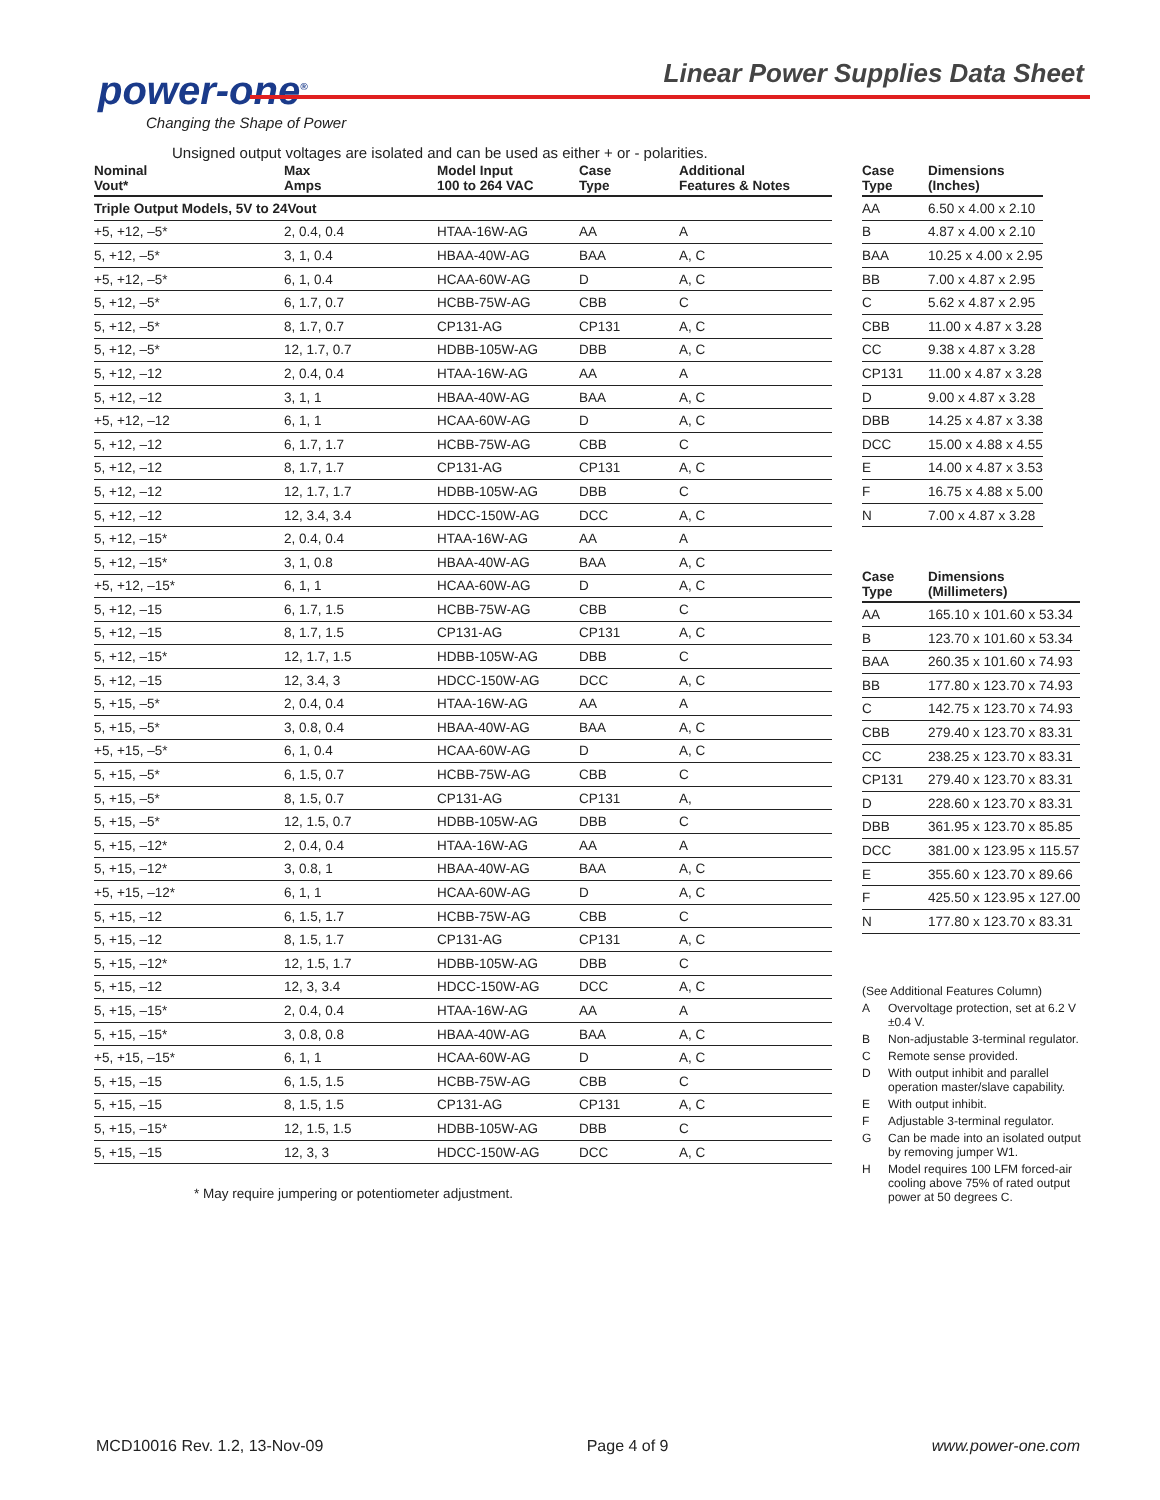power-one<sup>®</sup>
Changing the Shape of Power
Linear Power Supplies Data Sheet
Unsigned output voltages are isolated and can be used as either + or - polarities.
| Nominal Vout* | Max Amps | Model Input 100 to 264 VAC | Case Type | Additional Features & Notes |
| --- | --- | --- | --- | --- |
| Triple Output Models, 5V to 24Vout | | | | |
| +5, +12, –5* | 2, 0.4, 0.4 | HTAA-16W-AG | AA | A |
| 5, +12, –5* | 3, 1, 0.4 | HBAA-40W-AG | BAA | A, C |
| +5, +12, –5* | 6, 1, 0.4 | HCAA-60W-AG | D | A, C |
| 5, +12, –5* | 6, 1.7, 0.7 | HCBB-75W-AG | CBB | C |
| 5, +12, –5* | 8, 1.7, 0.7 | CP131-AG | CP131 | A, C |
| 5, +12, –5* | 12, 1.7, 0.7 | HDBB-105W-AG | DBB | A, C |
| 5, +12, –12 | 2, 0.4, 0.4 | HTAA-16W-AG | AA | A |
| 5, +12, –12 | 3, 1, 1 | HBAA-40W-AG | BAA | A, C |
| +5, +12, –12 | 6, 1, 1 | HCAA-60W-AG | D | A, C |
| 5, +12, –12 | 6, 1.7, 1.7 | HCBB-75W-AG | CBB | C |
| 5, +12, –12 | 8, 1.7, 1.7 | CP131-AG | CP131 | A, C |
| 5, +12, –12 | 12, 1.7, 1.7 | HDBB-105W-AG | DBB | C |
| 5, +12, –12 | 12, 3.4, 3.4 | HDCC-150W-AG | DCC | A, C |
| 5, +12, –15* | 2, 0.4, 0.4 | HTAA-16W-AG | AA | A |
| 5, +12, –15* | 3, 1, 0.8 | HBAA-40W-AG | BAA | A, C |
| +5, +12, –15* | 6, 1, 1 | HCAA-60W-AG | D | A, C |
| 5, +12, –15 | 6, 1.7, 1.5 | HCBB-75W-AG | CBB | C |
| 5, +12, –15 | 8, 1.7, 1.5 | CP131-AG | CP131 | A, C |
| 5, +12, –15* | 12, 1.7, 1.5 | HDBB-105W-AG | DBB | C |
| 5, +12, –15 | 12, 3.4, 3 | HDCC-150W-AG | DCC | A, C |
| 5, +15, –5* | 2, 0.4, 0.4 | HTAA-16W-AG | AA | A |
| 5, +15, –5* | 3, 0.8, 0.4 | HBAA-40W-AG | BAA | A, C |
| +5, +15, –5* | 6, 1, 0.4 | HCAA-60W-AG | D | A, C |
| 5, +15, –5* | 6, 1.5, 0.7 | HCBB-75W-AG | CBB | C |
| 5, +15, –5* | 8, 1.5, 0.7 | CP131-AG | CP131 | A, |
| 5, +15, –5* | 12, 1.5, 0.7 | HDBB-105W-AG | DBB | C |
| 5, +15, –12* | 2, 0.4, 0.4 | HTAA-16W-AG | AA | A |
| 5, +15, –12* | 3, 0.8, 1 | HBAA-40W-AG | BAA | A, C |
| +5, +15, –12* | 6, 1, 1 | HCAA-60W-AG | D | A, C |
| 5, +15, –12 | 6, 1.5, 1.7 | HCBB-75W-AG | CBB | C |
| 5, +15, –12 | 8, 1.5, 1.7 | CP131-AG | CP131 | A, C |
| 5, +15, –12* | 12, 1.5, 1.7 | HDBB-105W-AG | DBB | C |
| 5, +15, –12 | 12, 3, 3.4 | HDCC-150W-AG | DCC | A, C |
| 5, +15, –15* | 2, 0.4, 0.4 | HTAA-16W-AG | AA | A |
| 5, +15, –15* | 3, 0.8, 0.8 | HBAA-40W-AG | BAA | A, C |
| +5, +15, –15* | 6, 1, 1 | HCAA-60W-AG | D | A, C |
| 5, +15, –15 | 6, 1.5, 1.5 | HCBB-75W-AG | CBB | C |
| 5, +15, –15 | 8, 1.5, 1.5 | CP131-AG | CP131 | A, C |
| 5, +15, –15* | 12, 1.5, 1.5 | HDBB-105W-AG | DBB | C |
| 5, +15, –15 | 12, 3, 3 | HDCC-150W-AG | DCC | A, C |
* May require jumpering or potentiometer adjustment.
| Case Type | Dimensions (Inches) |
| --- | --- |
| AA | 6.50 x 4.00 x 2.10 |
| B | 4.87 x 4.00 x 2.10 |
| BAA | 10.25 x 4.00 x 2.95 |
| BB | 7.00 x 4.87 x 2.95 |
| C | 5.62 x 4.87 x 2.95 |
| CBB | 11.00 x 4.87 x 3.28 |
| CC | 9.38 x 4.87 x 3.28 |
| CP131 | 11.00 x 4.87 x 3.28 |
| D | 9.00 x 4.87 x 3.28 |
| DBB | 14.25 x 4.87 x 3.38 |
| DCC | 15.00 x 4.88 x 4.55 |
| E | 14.00 x 4.87 x 3.53 |
| F | 16.75 x 4.88 x 5.00 |
| N | 7.00 x 4.87 x 3.28 |
| Case Type | Dimensions (Millimeters) |
| --- | --- |
| AA | 165.10 x 101.60 x 53.34 |
| B | 123.70 x 101.60 x 53.34 |
| BAA | 260.35 x 101.60 x 74.93 |
| BB | 177.80 x 123.70 x 74.93 |
| C | 142.75 x 123.70 x 74.93 |
| CBB | 279.40 x 123.70 x 83.31 |
| CC | 238.25 x 123.70 x 83.31 |
| CP131 | 279.40 x 123.70 x 83.31 |
| D | 228.60 x 123.70 x 83.31 |
| DBB | 361.95 x 123.70 x 85.85 |
| DCC | 381.00 x 123.95 x 115.57 |
| E | 355.60 x 123.70 x 89.66 |
| F | 425.50 x 123.95 x 127.00 |
| N | 177.80 x 123.70 x 83.31 |
(See Additional Features Column)
A Overvoltage protection, set at 6.2 V ±0.4 V.
B Non-adjustable 3-terminal regulator.
C Remote sense provided.
D With output inhibit and parallel operation master/slave capability.
E With output inhibit.
F Adjustable 3-terminal regulator.
G Can be made into an isolated output by removing jumper W1.
H Model requires 100 LFM forced-air cooling above 75% of rated output power at 50 degrees C.
MCD10016 Rev. 1.2, 13-Nov-09 Page 4 of 9 www.power-one.com